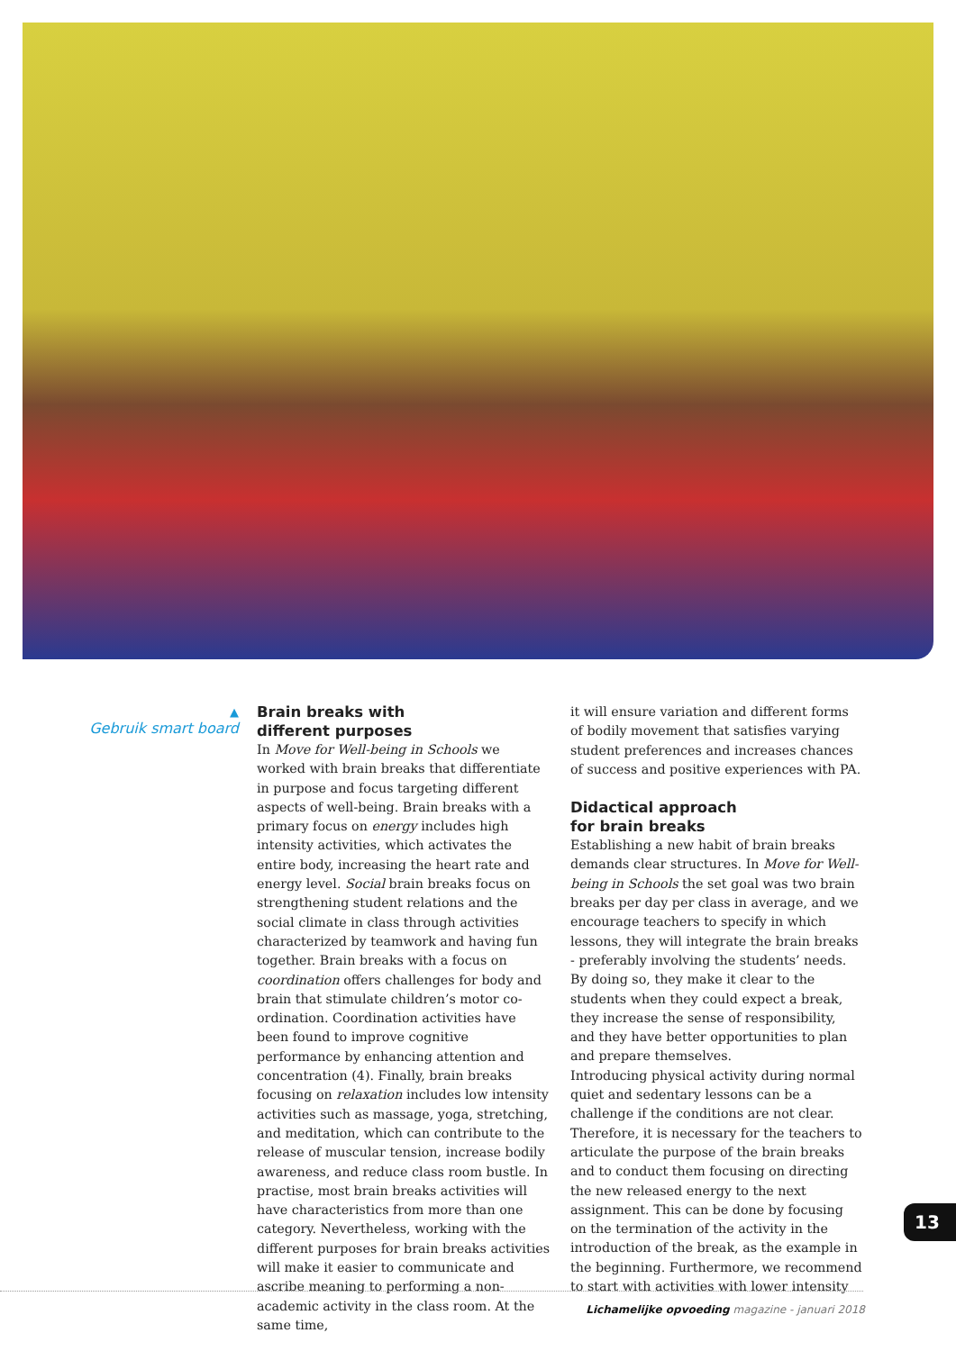▲
Gebruik smart board
Brain breaks with
different purposes
In Move for Well-being in Schools we worked with brain breaks that differentiate in purpose and focus targeting different aspects of well-being. Brain breaks with a primary focus on energy includes high intensity activities, which activates the entire body, increasing the heart rate and energy level. Social brain breaks focus on strengthening student relations and the social climate in class through activities characterized by teamwork and having fun together. Brain breaks with a focus on coordination offers challenges for body and brain that stimulate children’s motor co-ordination. Coordination activities have been found to improve cognitive performance by enhancing attention and concentration (4). Finally, brain breaks focusing on relaxation includes low intensity activities such as massage, yoga, stretching, and meditation, which can contribute to the release of muscular tension, increase bodily awareness, and reduce class room bustle. In practise, most brain breaks activities will have characteristics from more than one category. Nevertheless, working with the different purposes for brain breaks activities will make it easier to communicate and ascribe meaning to performing a non-academic activity in the class room. At the same time,
it will ensure variation and different forms of bodily movement that satisfies varying student preferences and increases chances of success and positive experiences with PA.
Didactical approach
for brain breaks
Establishing a new habit of brain breaks demands clear structures. In Move for Well-being in Schools the set goal was two brain breaks per day per class in average, and we encourage teachers to specify in which lessons, they will integrate the brain breaks - preferably involving the students’ needs. By doing so, they make it clear to the students when they could expect a break, they increase the sense of responsibility, and they have better opportunities to plan and prepare themselves.
Introducing physical activity during normal quiet and sedentary lessons can be a challenge if the conditions are not clear. Therefore, it is necessary for the teachers to articulate the purpose of the brain breaks and to conduct them focusing on directing the new released energy to the next assignment. This can be done by focusing on the termination of the activity in the introduction of the break, as the example in the beginning. Furthermore, we recommend to start with activities with lower intensity
13
Lichamelijke opvoeding magazine - januari 2018